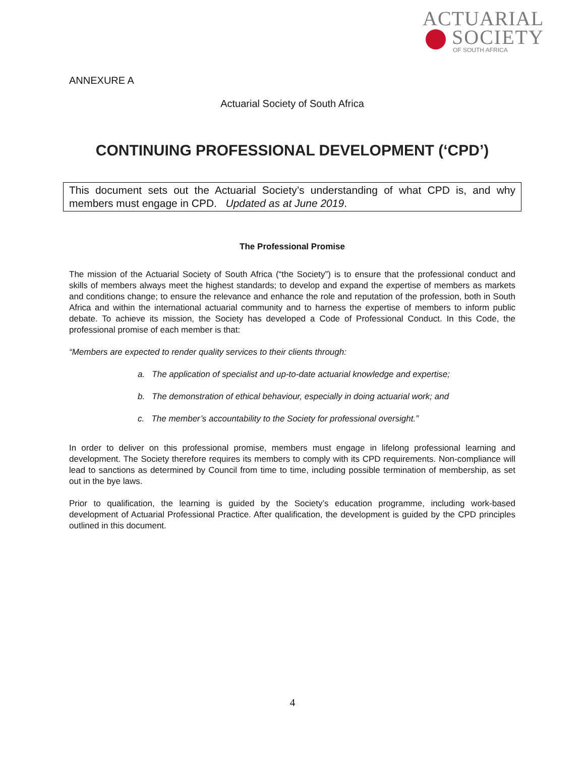ACTUARIAL
SOCIETY
OF SOUTH AFRICA
ANNEXURE A
Actuarial Society of South Africa
CONTINUING PROFESSIONAL DEVELOPMENT (‘CPD’)
This document sets out the Actuarial Society’s understanding of what CPD is, and why members must engage in CPD. Updated as at June 2019.
The Professional Promise
The mission of the Actuarial Society of South Africa (“the Society”) is to ensure that the professional conduct and skills of members always meet the highest standards; to develop and expand the expertise of members as markets and conditions change; to ensure the relevance and enhance the role and reputation of the profession, both in South Africa and within the international actuarial community and to harness the expertise of members to inform public debate. To achieve its mission, the Society has developed a Code of Professional Conduct. In this Code, the professional promise of each member is that:
“Members are expected to render quality services to their clients through:
a. The application of specialist and up-to-date actuarial knowledge and expertise;
b. The demonstration of ethical behaviour, especially in doing actuarial work; and
c. The member’s accountability to the Society for professional oversight.”
In order to deliver on this professional promise, members must engage in lifelong professional learning and development. The Society therefore requires its members to comply with its CPD requirements. Non-compliance will lead to sanctions as determined by Council from time to time, including possible termination of membership, as set out in the bye laws.
Prior to qualification, the learning is guided by the Society’s education programme, including work-based development of Actuarial Professional Practice. After qualification, the development is guided by the CPD principles outlined in this document.
4